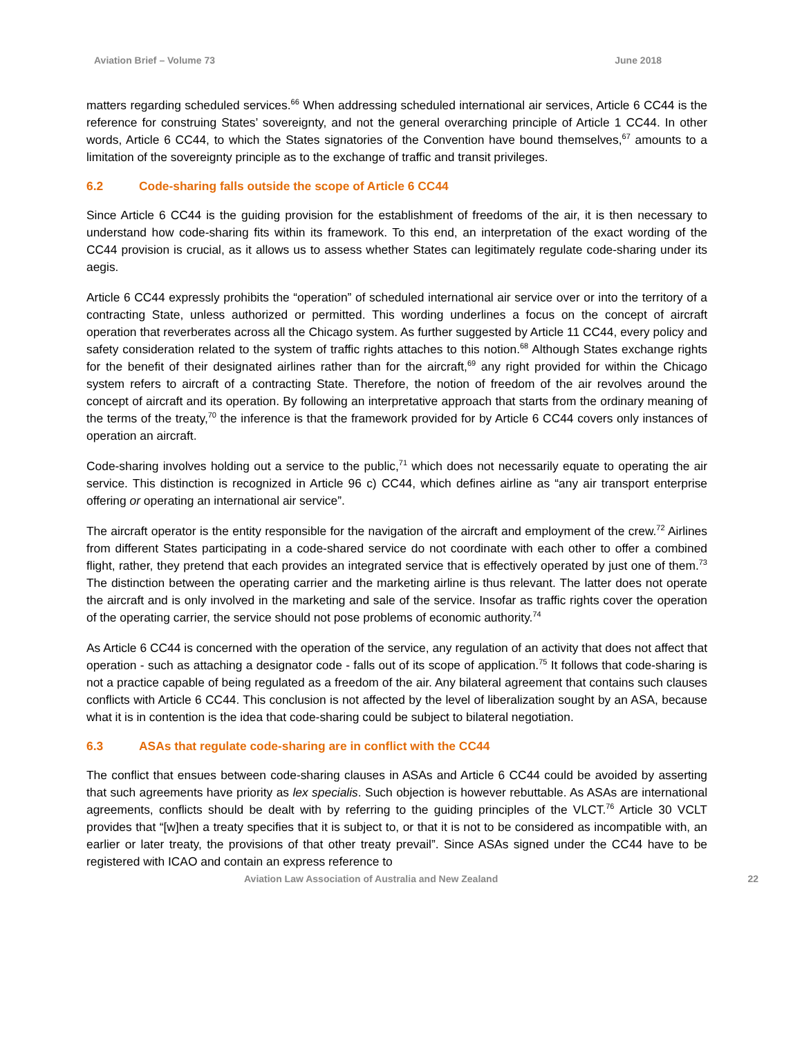Aviation Brief – Volume 73 June 2018
matters regarding scheduled services.<sup>66</sup> When addressing scheduled international air services, Article 6 CC44 is the reference for construing States’ sovereignty, and not the general overarching principle of Article 1 CC44. In other words, Article 6 CC44, to which the States signatories of the Convention have bound themselves,<sup>67</sup> amounts to a limitation of the sovereignty principle as to the exchange of traffic and transit privileges.
6.2 Code-sharing falls outside the scope of Article 6 CC44
Since Article 6 CC44 is the guiding provision for the establishment of freedoms of the air, it is then necessary to understand how code-sharing fits within its framework. To this end, an interpretation of the exact wording of the CC44 provision is crucial, as it allows us to assess whether States can legitimately regulate code-sharing under its aegis.
Article 6 CC44 expressly prohibits the “operation” of scheduled international air service over or into the territory of a contracting State, unless authorized or permitted. This wording underlines a focus on the concept of aircraft operation that reverberates across all the Chicago system. As further suggested by Article 11 CC44, every policy and safety consideration related to the system of traffic rights attaches to this notion.<sup>68</sup> Although States exchange rights for the benefit of their designated airlines rather than for the aircraft,<sup>69</sup> any right provided for within the Chicago system refers to aircraft of a contracting State. Therefore, the notion of freedom of the air revolves around the concept of aircraft and its operation. By following an interpretative approach that starts from the ordinary meaning of the terms of the treaty,<sup>70</sup> the inference is that the framework provided for by Article 6 CC44 covers only instances of operation an aircraft.
Code-sharing involves holding out a service to the public,<sup>71</sup> which does not necessarily equate to operating the air service. This distinction is recognized in Article 96 c) CC44, which defines airline as “any air transport enterprise offering or operating an international air service”.
The aircraft operator is the entity responsible for the navigation of the aircraft and employment of the crew.<sup>72</sup> Airlines from different States participating in a code-shared service do not coordinate with each other to offer a combined flight, rather, they pretend that each provides an integrated service that is effectively operated by just one of them.<sup>73</sup> The distinction between the operating carrier and the marketing airline is thus relevant. The latter does not operate the aircraft and is only involved in the marketing and sale of the service. Insofar as traffic rights cover the operation of the operating carrier, the service should not pose problems of economic authority.<sup>74</sup>
As Article 6 CC44 is concerned with the operation of the service, any regulation of an activity that does not affect that operation - such as attaching a designator code - falls out of its scope of application.<sup>75</sup> It follows that code-sharing is not a practice capable of being regulated as a freedom of the air. Any bilateral agreement that contains such clauses conflicts with Article 6 CC44. This conclusion is not affected by the level of liberalization sought by an ASA, because what it is in contention is the idea that code-sharing could be subject to bilateral negotiation.
6.3 ASAs that regulate code-sharing are in conflict with the CC44
The conflict that ensues between code-sharing clauses in ASAs and Article 6 CC44 could be avoided by asserting that such agreements have priority as lex specialis. Such objection is however rebuttable. As ASAs are international agreements, conflicts should be dealt with by referring to the guiding principles of the VLCT.<sup>76</sup> Article 30 VCLT provides that “[w]hen a treaty specifies that it is subject to, or that it is not to be considered as incompatible with, an earlier or later treaty, the provisions of that other treaty prevail”. Since ASAs signed under the CC44 have to be registered with ICAO and contain an express reference to
Aviation Law Association of Australia and New Zealand 22